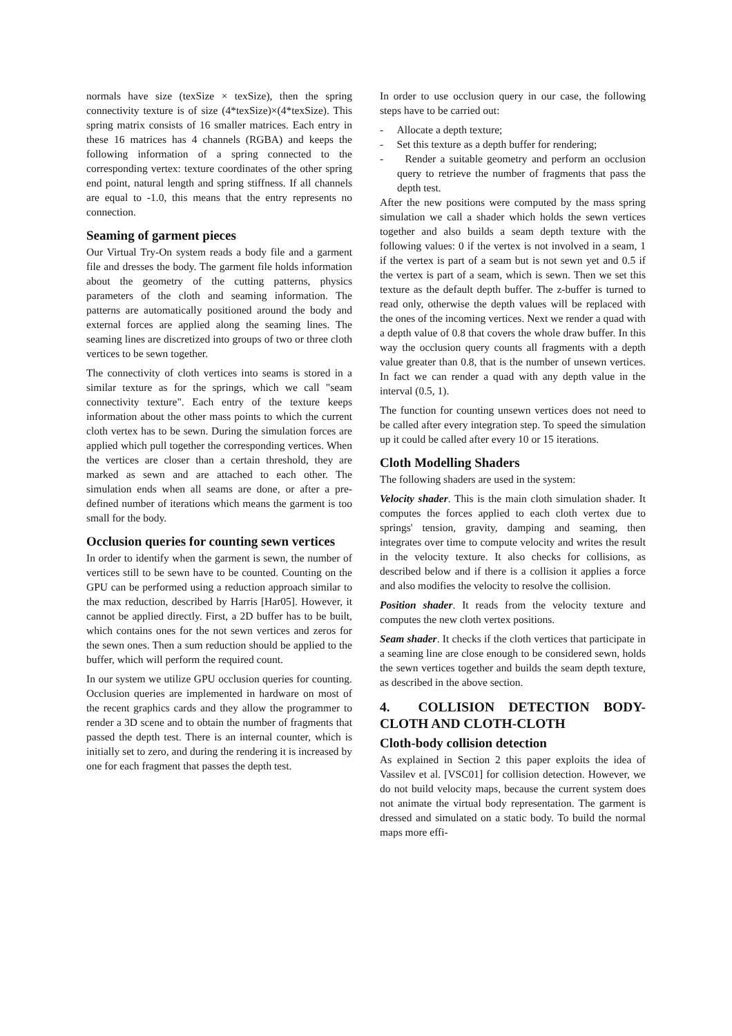normals have size (texSize × texSize), then the spring connectivity texture is of size (4*texSize)×(4*texSize). This spring matrix consists of 16 smaller matrices. Each entry in these 16 matrices has 4 channels (RGBA) and keeps the following information of a spring connected to the corresponding vertex: texture coordinates of the other spring end point, natural length and spring stiffness. If all channels are equal to -1.0, this means that the entry represents no connection.
Seaming of garment pieces
Our Virtual Try-On system reads a body file and a garment file and dresses the body. The garment file holds information about the geometry of the cutting patterns, physics parameters of the cloth and seaming information. The patterns are automatically positioned around the body and external forces are applied along the seaming lines. The seaming lines are discretized into groups of two or three cloth vertices to be sewn together.
The connectivity of cloth vertices into seams is stored in a similar texture as for the springs, which we call "seam connectivity texture". Each entry of the texture keeps information about the other mass points to which the current cloth vertex has to be sewn. During the simulation forces are applied which pull together the corresponding vertices. When the vertices are closer than a certain threshold, they are marked as sewn and are attached to each other. The simulation ends when all seams are done, or after a pre-defined number of iterations which means the garment is too small for the body.
Occlusion queries for counting sewn vertices
In order to identify when the garment is sewn, the number of vertices still to be sewn have to be counted. Counting on the GPU can be performed using a reduction approach similar to the max reduction, described by Harris [Har05]. However, it cannot be applied directly. First, a 2D buffer has to be built, which contains ones for the not sewn vertices and zeros for the sewn ones. Then a sum reduction should be applied to the buffer, which will perform the required count.
In our system we utilize GPU occlusion queries for counting. Occlusion queries are implemented in hardware on most of the recent graphics cards and they allow the programmer to render a 3D scene and to obtain the number of fragments that passed the depth test. There is an internal counter, which is initially set to zero, and during the rendering it is increased by one for each fragment that passes the depth test.
In order to use occlusion query in our case, the following steps have to be carried out:
- Allocate a depth texture;
- Set this texture as a depth buffer for rendering;
- Render a suitable geometry and perform an occlusion query to retrieve the number of fragments that pass the depth test.
After the new positions were computed by the mass spring simulation we call a shader which holds the sewn vertices together and also builds a seam depth texture with the following values: 0 if the vertex is not involved in a seam, 1 if the vertex is part of a seam but is not sewn yet and 0.5 if the vertex is part of a seam, which is sewn. Then we set this texture as the default depth buffer. The z-buffer is turned to read only, otherwise the depth values will be replaced with the ones of the incoming vertices. Next we render a quad with a depth value of 0.8 that covers the whole draw buffer. In this way the occlusion query counts all fragments with a depth value greater than 0.8, that is the number of unsewn vertices. In fact we can render a quad with any depth value in the interval (0.5, 1).
The function for counting unsewn vertices does not need to be called after every integration step. To speed the simulation up it could be called after every 10 or 15 iterations.
Cloth Modelling Shaders
The following shaders are used in the system:
Velocity shader. This is the main cloth simulation shader. It computes the forces applied to each cloth vertex due to springs' tension, gravity, damping and seaming, then integrates over time to compute velocity and writes the result in the velocity texture. It also checks for collisions, as described below and if there is a collision it applies a force and also modifies the velocity to resolve the collision.
Position shader. It reads from the velocity texture and computes the new cloth vertex positions.
Seam shader. It checks if the cloth vertices that participate in a seaming line are close enough to be considered sewn, holds the sewn vertices together and builds the seam depth texture, as described in the above section.
4. COLLISION DETECTION BODY-CLOTH AND CLOTH-CLOTH
Cloth-body collision detection
As explained in Section 2 this paper exploits the idea of Vassilev et al. [VSC01] for collision detection. However, we do not build velocity maps, because the current system does not animate the virtual body representation. The garment is dressed and simulated on a static body. To build the normal maps more effi-